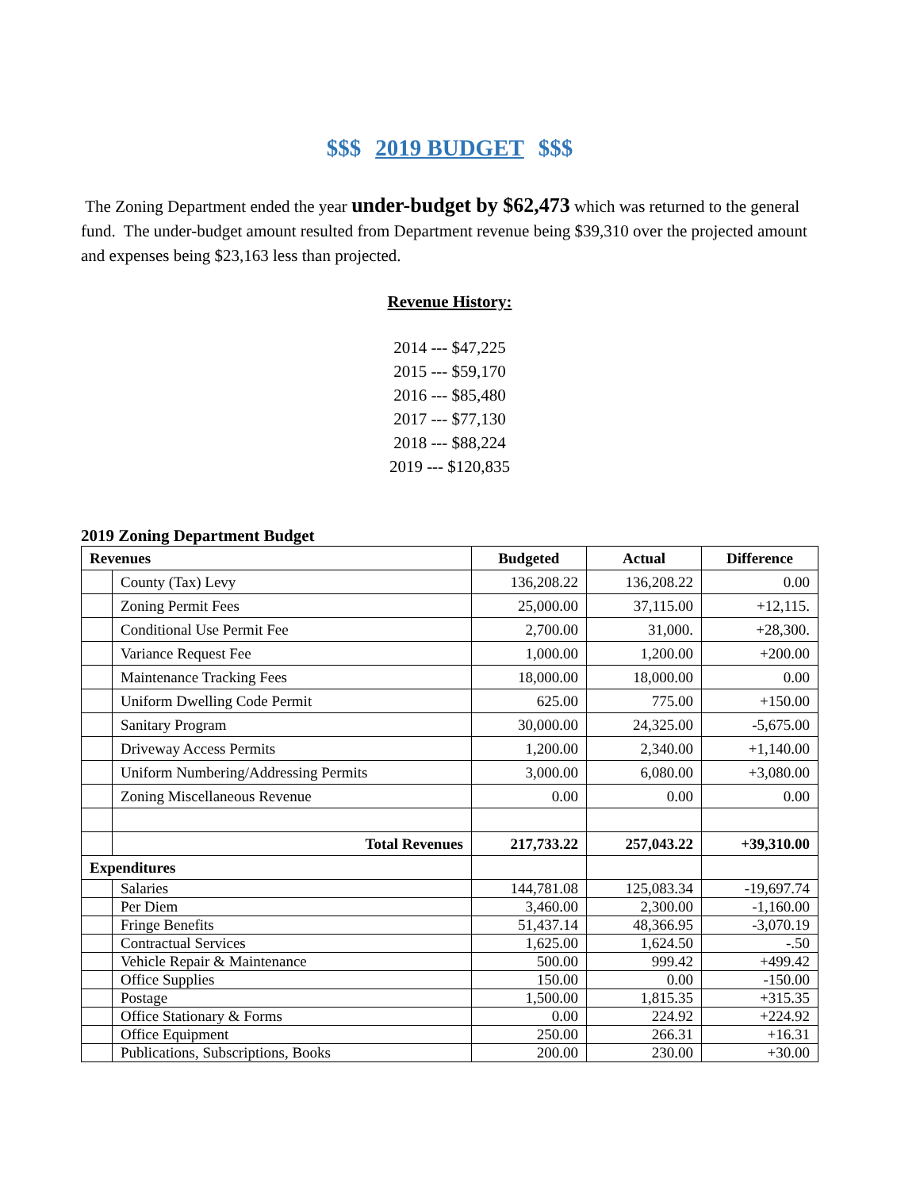$$$ 2019 BUDGET $$$
The Zoning Department ended the year under-budget by $62,473 which was returned to the general fund. The under-budget amount resulted from Department revenue being $39,310 over the projected amount and expenses being $23,163 less than projected.
Revenue History:
2014 --- $47,225
2015 --- $59,170
2016 --- $85,480
2017 --- $77,130
2018 --- $88,224
2019 --- $120,835
2019 Zoning Department Budget
| Revenues | | Budgeted | Actual | Difference |
| --- | --- | --- | --- | --- |
| | County (Tax) Levy | 136,208.22 | 136,208.22 | 0.00 |
| | Zoning Permit Fees | 25,000.00 | 37,115.00 | +12,115. |
| | Conditional Use Permit Fee | 2,700.00 | 31,000. | +28,300. |
| | Variance Request Fee | 1,000.00 | 1,200.00 | +200.00 |
| | Maintenance Tracking Fees | 18,000.00 | 18,000.00 | 0.00 |
| | Uniform Dwelling Code Permit | 625.00 | 775.00 | +150.00 |
| | Sanitary Program | 30,000.00 | 24,325.00 | -5,675.00 |
| | Driveway Access Permits | 1,200.00 | 2,340.00 | +1,140.00 |
| | Uniform Numbering/Addressing Permits | 3,000.00 | 6,080.00 | +3,080.00 |
| | Zoning Miscellaneous Revenue | 0.00 | 0.00 | 0.00 |
| | Total Revenues | 217,733.22 | 257,043.22 | +39,310.00 |
| Expenditures | | | | |
| | Salaries | 144,781.08 | 125,083.34 | -19,697.74 |
| | Per Diem | 3,460.00 | 2,300.00 | -1,160.00 |
| | Fringe Benefits | 51,437.14 | 48,366.95 | -3,070.19 |
| | Contractual Services | 1,625.00 | 1,624.50 | -.50 |
| | Vehicle Repair & Maintenance | 500.00 | 999.42 | +499.42 |
| | Office Supplies | 150.00 | 0.00 | -150.00 |
| | Postage | 1,500.00 | 1,815.35 | +315.35 |
| | Office Stationary & Forms | 0.00 | 224.92 | +224.92 |
| | Office Equipment | 250.00 | 266.31 | +16.31 |
| | Publications, Subscriptions, Books | 200.00 | 230.00 | +30.00 |